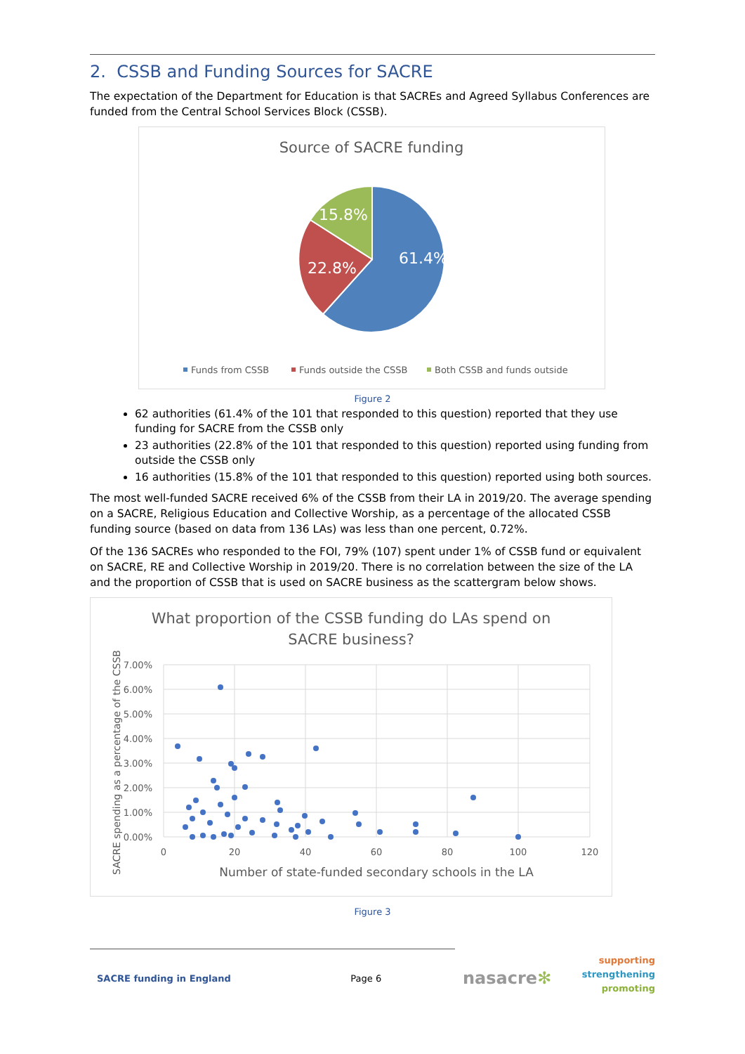2. CSSB and Funding Sources for SACRE
The expectation of the Department for Education is that SACREs and Agreed Syllabus Conferences are funded from the Central School Services Block (CSSB).
Source of SACRE funding
61.4%
22.8%
15.8%
Funds from CSSB
Funds outside the CSSB
Both CSSB and funds outside
Figure 2
62 authorities (61.4% of the 101 that responded to this question) reported that they use funding for SACRE from the CSSB only
23 authorities (22.8% of the 101 that responded to this question) reported using funding from outside the CSSB only
16 authorities (15.8% of the 101 that responded to this question) reported using both sources.
The most well-funded SACRE received 6% of the CSSB from their LA in 2019/20. The average spending on a SACRE, Religious Education and Collective Worship, as a percentage of the allocated CSSB funding source (based on data from 136 LAs) was less than one percent, 0.72%.
Of the 136 SACREs who responded to the FOI, 79% (107) spent under 1% of CSSB fund or equivalent on SACRE, RE and Collective Worship in 2019/20. There is no correlation between the size of the LA and the proportion of CSSB that is used on SACRE business as the scattergram below shows.
What proportion of the CSSB funding do LAs spend on
SACRE business?
7.00%
6.00%
5.00%
4.00%
3.00%
2.00%
1.00%
0.00%
0
20
40
60
80
100
120
Number of state-funded secondary schools in the LA
SACRE spending as a percentage of the CSSB
Figure 3
SACRE funding in England Page 6 nasacre✻ supporting
strengthening
promoting